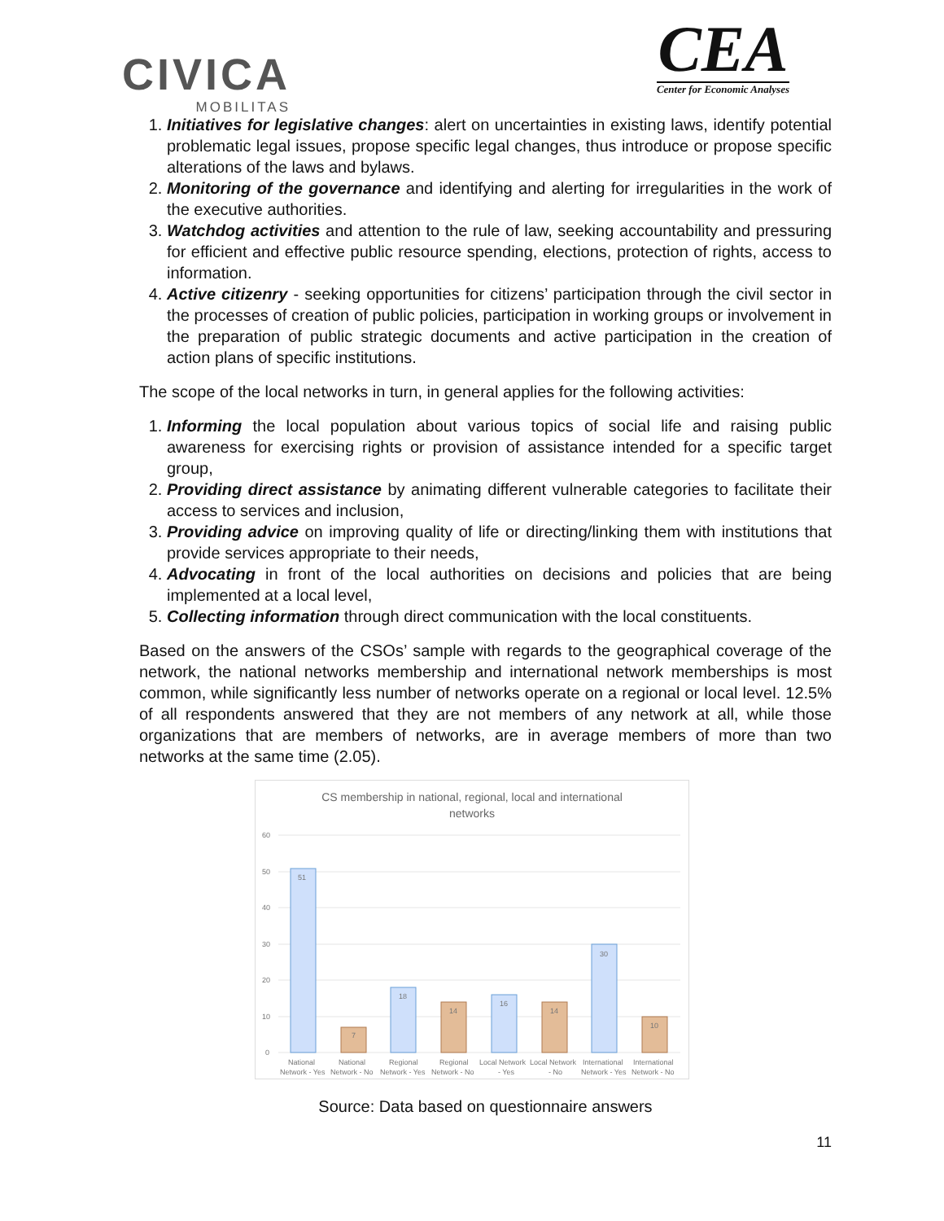CIVICA
MOBILITAS
CEA
Center for Economic Analyses
1. Initiatives for legislative changes: alert on uncertainties in existing laws, identify potential problematic legal issues, propose specific legal changes, thus introduce or propose specific alterations of the laws and bylaws.
2. Monitoring of the governance and identifying and alerting for irregularities in the work of the executive authorities.
3. Watchdog activities and attention to the rule of law, seeking accountability and pressuring for efficient and effective public resource spending, elections, protection of rights, access to information.
4. Active citizenry - seeking opportunities for citizens’ participation through the civil sector in the processes of creation of public policies, participation in working groups or involvement in the preparation of public strategic documents and active participation in the creation of action plans of specific institutions.
The scope of the local networks in turn, in general applies for the following activities:
1. Informing the local population about various topics of social life and raising public awareness for exercising rights or provision of assistance intended for a specific target group,
2. Providing direct assistance by animating different vulnerable categories to facilitate their access to services and inclusion,
3. Providing advice on improving quality of life or directing/linking them with institutions that provide services appropriate to their needs,
4. Advocating in front of the local authorities on decisions and policies that are being implemented at a local level,
5. Collecting information through direct communication with the local constituents.
Based on the answers of the CSOs’ sample with regards to the geographical coverage of the network, the national networks membership and international network memberships is most common, while significantly less number of networks operate on a regional or local level. 12.5% of all respondents answered that they are not members of any network at all, while those organizations that are members of networks, are in average members of more than two networks at the same time (2.05).
CS membership in national, regional, local and international
networks
60
50
40
30
20
10
0
51
7
18
14
16
14
30
10
National
Network - Yes
National
Network - No
Regional
Network - Yes
Regional
Network - No
Local Network
- Yes
Local Network
- No
International
Network - Yes
International
Network - No
Source: Data based on questionnaire answers
11